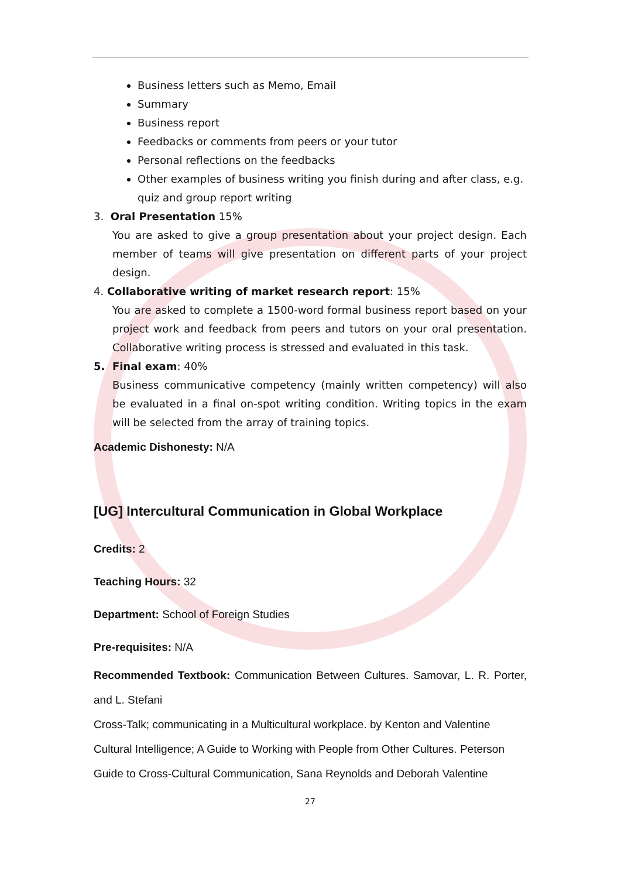Business letters such as Memo, Email
Summary
Business report
Feedbacks or comments from peers or your tutor
Personal reflections on the feedbacks
Other examples of business writing you finish during and after class, e.g. quiz and group report writing
3. Oral Presentation 15%
You are asked to give a group presentation about your project design. Each member of teams will give presentation on different parts of your project design.
4. Collaborative writing of market research report: 15%
You are asked to complete a 1500-word formal business report based on your project work and feedback from peers and tutors on your oral presentation. Collaborative writing process is stressed and evaluated in this task.
5. Final exam: 40%
Business communicative competency (mainly written competency) will also be evaluated in a final on-spot writing condition. Writing topics in the exam will be selected from the array of training topics.
Academic Dishonesty: N/A
[UG] Intercultural Communication in Global Workplace
Credits: 2
Teaching Hours: 32
Department: School of Foreign Studies
Pre-requisites: N/A
Recommended Textbook: Communication Between Cultures. Samovar, L. R. Porter, and L. Stefani
Cross-Talk; communicating in a Multicultural workplace. by Kenton and Valentine
Cultural Intelligence; A Guide to Working with People from Other Cultures. Peterson
Guide to Cross-Cultural Communication, Sana Reynolds and Deborah Valentine
27